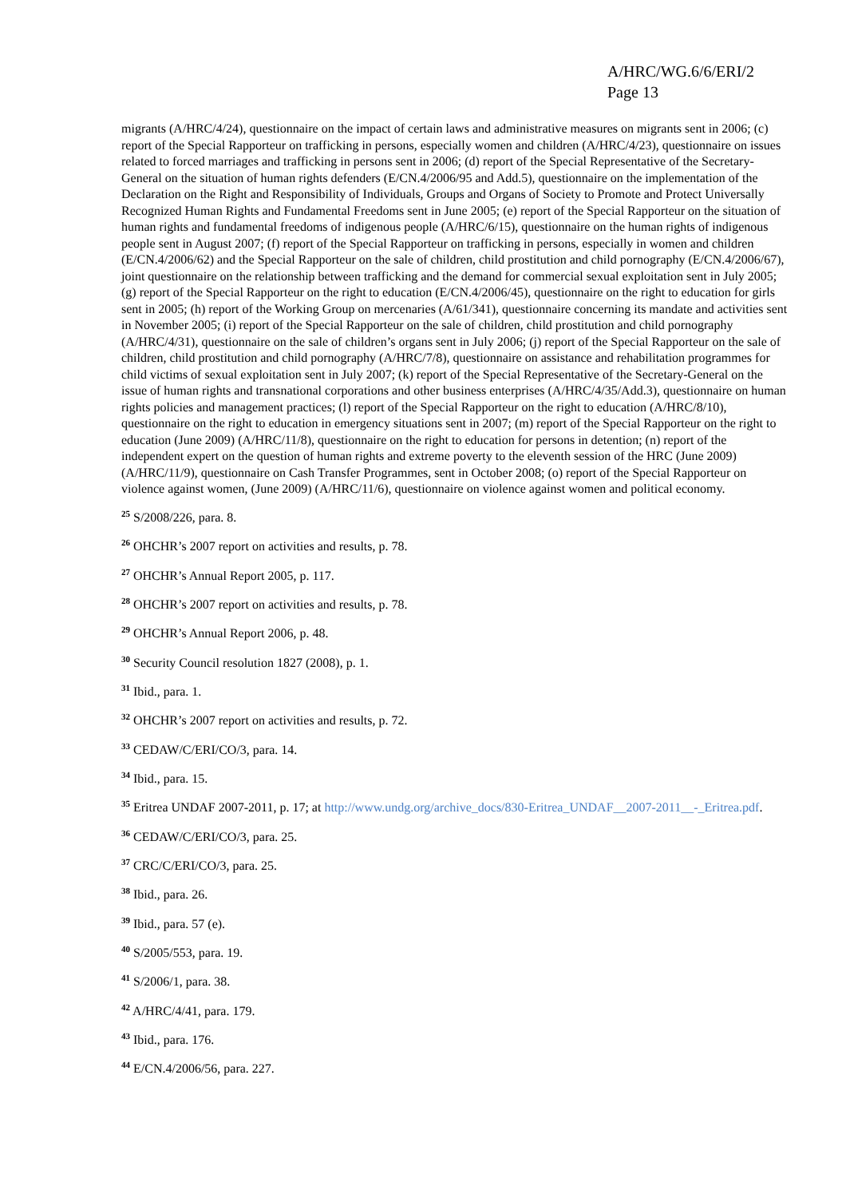A/HRC/WG.6/6/ERI/2
Page 13
migrants (A/HRC/4/24), questionnaire on the impact of certain laws and administrative measures on migrants sent in 2006; (c) report of the Special Rapporteur on trafficking in persons, especially women and children (A/HRC/4/23), questionnaire on issues related to forced marriages and trafficking in persons sent in 2006; (d) report of the Special Representative of the Secretary-General on the situation of human rights defenders (E/CN.4/2006/95 and Add.5), questionnaire on the implementation of the Declaration on the Right and Responsibility of Individuals, Groups and Organs of Society to Promote and Protect Universally Recognized Human Rights and Fundamental Freedoms sent in June 2005; (e) report of the Special Rapporteur on the situation of human rights and fundamental freedoms of indigenous people (A/HRC/6/15), questionnaire on the human rights of indigenous people sent in August 2007; (f) report of the Special Rapporteur on trafficking in persons, especially in women and children (E/CN.4/2006/62) and the Special Rapporteur on the sale of children, child prostitution and child pornography (E/CN.4/2006/67), joint questionnaire on the relationship between trafficking and the demand for commercial sexual exploitation sent in July 2005; (g) report of the Special Rapporteur on the right to education (E/CN.4/2006/45), questionnaire on the right to education for girls sent in 2005; (h) report of the Working Group on mercenaries (A/61/341), questionnaire concerning its mandate and activities sent in November 2005; (i) report of the Special Rapporteur on the sale of children, child prostitution and child pornography (A/HRC/4/31), questionnaire on the sale of children’s organs sent in July 2006; (j) report of the Special Rapporteur on the sale of children, child prostitution and child pornography (A/HRC/7/8), questionnaire on assistance and rehabilitation programmes for child victims of sexual exploitation sent in July 2007; (k) report of the Special Representative of the Secretary-General on the issue of human rights and transnational corporations and other business enterprises (A/HRC/4/35/Add.3), questionnaire on human rights policies and management practices; (l) report of the Special Rapporteur on the right to education (A/HRC/8/10), questionnaire on the right to education in emergency situations sent in 2007; (m) report of the Special Rapporteur on the right to education (June 2009) (A/HRC/11/8), questionnaire on the right to education for persons in detention; (n) report of the independent expert on the question of human rights and extreme poverty to the eleventh session of the HRC (June 2009) (A/HRC/11/9), questionnaire on Cash Transfer Programmes, sent in October 2008; (o) report of the Special Rapporteur on violence against women, (June 2009) (A/HRC/11/6), questionnaire on violence against women and political economy.
<sup>25</sup> S/2008/226, para. 8.
<sup>26</sup> OHCHR’s 2007 report on activities and results, p. 78.
<sup>27</sup> OHCHR’s Annual Report 2005, p. 117.
<sup>28</sup> OHCHR’s 2007 report on activities and results, p. 78.
<sup>29</sup> OHCHR’s Annual Report 2006, p. 48.
<sup>30</sup> Security Council resolution 1827 (2008), p. 1.
<sup>31</sup> Ibid., para. 1.
<sup>32</sup> OHCHR’s 2007 report on activities and results, p. 72.
<sup>33</sup> CEDAW/C/ERI/CO/3, para. 14.
<sup>34</sup> Ibid., para. 15.
<sup>35</sup> Eritrea UNDAF 2007-2011, p. 17; at http://www.undg.org/archive_docs/830-Eritrea_UNDAF__2007-2011__-_Eritrea.pdf.
<sup>36</sup> CEDAW/C/ERI/CO/3, para. 25.
<sup>37</sup> CRC/C/ERI/CO/3, para. 25.
<sup>38</sup> Ibid., para. 26.
<sup>39</sup> Ibid., para. 57 (e).
<sup>40</sup> S/2005/553, para. 19.
<sup>41</sup> S/2006/1, para. 38.
<sup>42</sup> A/HRC/4/41, para. 179.
<sup>43</sup> Ibid., para. 176.
<sup>44</sup> E/CN.4/2006/56, para. 227.